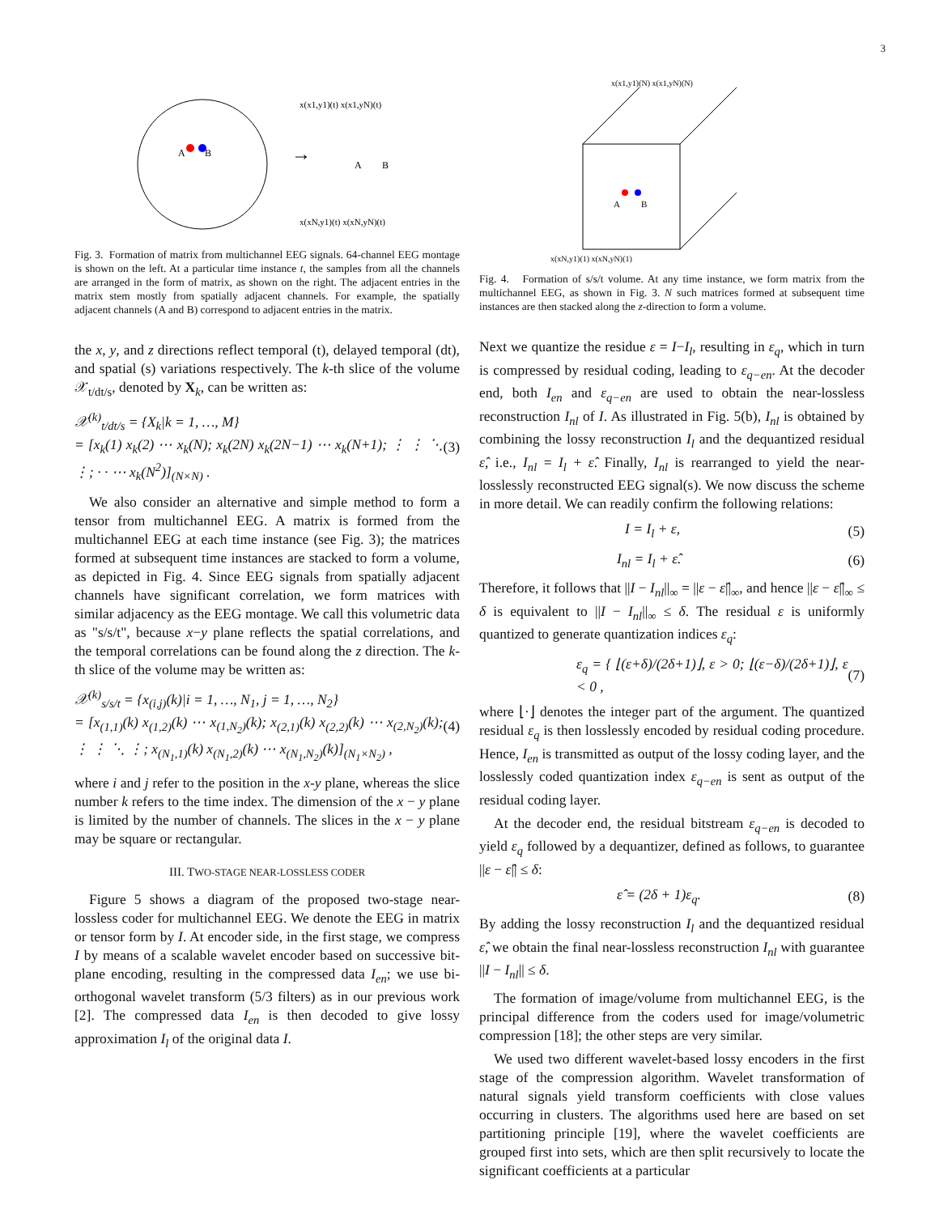3
A
B
→
x(x1,y1)(t) x(x1,yN)(t)
x(xN,y1)(t) x(xN,yN)(t)
A
B
Fig. 3. Formation of matrix from multichannel EEG signals. 64-channel EEG montage is shown on the left. At a particular time instance t, the samples from all the channels are arranged in the form of matrix, as shown on the right. The adjacent entries in the matrix stem mostly from spatially adjacent channels. For example, the spatially adjacent channels (A and B) correspond to adjacent entries in the matrix.
the x, y, and z directions reflect temporal (t), delayed temporal (dt), and spatial (s) variations respectively. The k-th slice of the volume 𝒳<sub>t/dt/s</sub>, denoted by X<sub>k</sub>, can be written as:
𝒳<sup>(k)</sup><sub>t/dt/s</sub> = {X<sub>k</sub>|k = 1, …, M}
= [x<sub>k</sub>(1) x<sub>k</sub>(2) ⋯ x<sub>k</sub>(N); x<sub>k</sub>(2N) x<sub>k</sub>(2N−1) ⋯ x<sub>k</sub>(N+1); ⋮ ⋮ ⋱ ⋮; · · ⋯ x<sub>k</sub>(N<sup>2</sup>)]<sub>(N×N)</sub> . (3)
We also consider an alternative and simple method to form a tensor from multichannel EEG. A matrix is formed from the multichannel EEG at each time instance (see Fig. 3); the matrices formed at subsequent time instances are stacked to form a volume, as depicted in Fig. 4. Since EEG signals from spatially adjacent channels have significant correlation, we form matrices with similar adjacency as the EEG montage. We call this volumetric data as "s/s/t", because x−y plane reflects the spatial correlations, and the temporal correlations can be found along the z direction. The k-th slice of the volume may be written as:
𝒳<sup>(k)</sup><sub>s/s/t</sub> = {x<sub>(i,j)</sub>(k)|i = 1, …, N<sub>1</sub>, j = 1, …, N<sub>2</sub>}
= [x<sub>(1,1)</sub>(k) x<sub>(1,2)</sub>(k) ⋯ x<sub>(1,N<sub>2</sub>)</sub>(k); x<sub>(2,1)</sub>(k) x<sub>(2,2)</sub>(k) ⋯ x<sub>(2,N<sub>2</sub>)</sub>(k); ⋮ ⋮ ⋱ ⋮; x<sub>(N<sub>1</sub>,1)</sub>(k) x<sub>(N<sub>1</sub>,2)</sub>(k) ⋯ x<sub>(N<sub>1</sub>,N<sub>2</sub>)</sub>(k)]<sub>(N<sub>1</sub>×N<sub>2</sub>)</sub> , (4)
where i and j refer to the position in the x-y plane, whereas the slice number k refers to the time index. The dimension of the x − y plane is limited by the number of channels. The slices in the x − y plane may be square or rectangular.
III. TWO-STAGE NEAR-LOSSLESS CODER
Figure 5 shows a diagram of the proposed two-stage near-lossless coder for multichannel EEG. We denote the EEG in matrix or tensor form by I. At encoder side, in the first stage, we compress I by means of a scalable wavelet encoder based on successive bit-plane encoding, resulting in the compressed data I<sub>en</sub>; we use bi-orthogonal wavelet transform (5/3 filters) as in our previous work [2]. The compressed data I<sub>en</sub> is then decoded to give lossy approximation I<sub>l</sub> of the original data I.
A
B
x(x1,y1)(N) x(x1,yN)(N)
x(xN,y1)(1) x(xN,yN)(1)
Fig. 4. Formation of s/s/t volume. At any time instance, we form matrix from the multichannel EEG, as shown in Fig. 3. N such matrices formed at subsequent time instances are then stacked along the z-direction to form a volume.
Next we quantize the residue ε = I−I<sub>l</sub>, resulting in ε<sub>q</sub>, which in turn is compressed by residual coding, leading to ε<sub>q−en</sub>. At the decoder end, both I<sub>en</sub> and ε<sub>q−en</sub> are used to obtain the near-lossless reconstruction I<sub>nl</sub> of I. As illustrated in Fig. 5(b), I<sub>nl</sub> is obtained by combining the lossy reconstruction I<sub>l</sub> and the dequantized residual ε̂, i.e., I<sub>nl</sub> = I<sub>l</sub> + ε̂. Finally, I<sub>nl</sub> is rearranged to yield the near-losslessly reconstructed EEG signal(s). We now discuss the scheme in more detail. We can readily confirm the following relations:
I = I<sub>l</sub> + ε, (5)
I<sub>nl</sub> = I<sub>l</sub> + ε̂. (6)
Therefore, it follows that ||I − I<sub>nl</sub>||<sub>∞</sub> = ||ε − ε̂||<sub>∞</sub>, and hence ||ε − ε̂||<sub>∞</sub> ≤ δ is equivalent to ||I − I<sub>nl</sub>||<sub>∞</sub> ≤ δ. The residual ε is uniformly quantized to generate quantization indices ε<sub>q</sub>:
ε<sub>q</sub> = { ⌊(ε+δ)/(2δ+1)⌋, ε > 0; ⌊(ε−δ)/(2δ+1)⌋, ε < 0 , (7)
where ⌊·⌋ denotes the integer part of the argument. The quantized residual ε<sub>q</sub> is then losslessly encoded by residual coding procedure. Hence, I<sub>en</sub> is transmitted as output of the lossy coding layer, and the losslessly coded quantization index ε<sub>q−en</sub> is sent as output of the residual coding layer.
At the decoder end, the residual bitstream ε<sub>q−en</sub> is decoded to yield ε<sub>q</sub> followed by a dequantizer, defined as follows, to guarantee ||ε − ε̂|| ≤ δ:
ε̂ = (2δ + 1)ε<sub>q</sub>. (8)
By adding the lossy reconstruction I<sub>l</sub> and the dequantized residual ε̂, we obtain the final near-lossless reconstruction I<sub>nl</sub> with guarantee ||I − I<sub>nl</sub>|| ≤ δ.
The formation of image/volume from multichannel EEG, is the principal difference from the coders used for image/volumetric compression [18]; the other steps are very similar.
We used two different wavelet-based lossy encoders in the first stage of the compression algorithm. Wavelet transformation of natural signals yield transform coefficients with close values occurring in clusters. The algorithms used here are based on set partitioning principle [19], where the wavelet coefficients are grouped first into sets, which are then split recursively to locate the significant coefficients at a particular